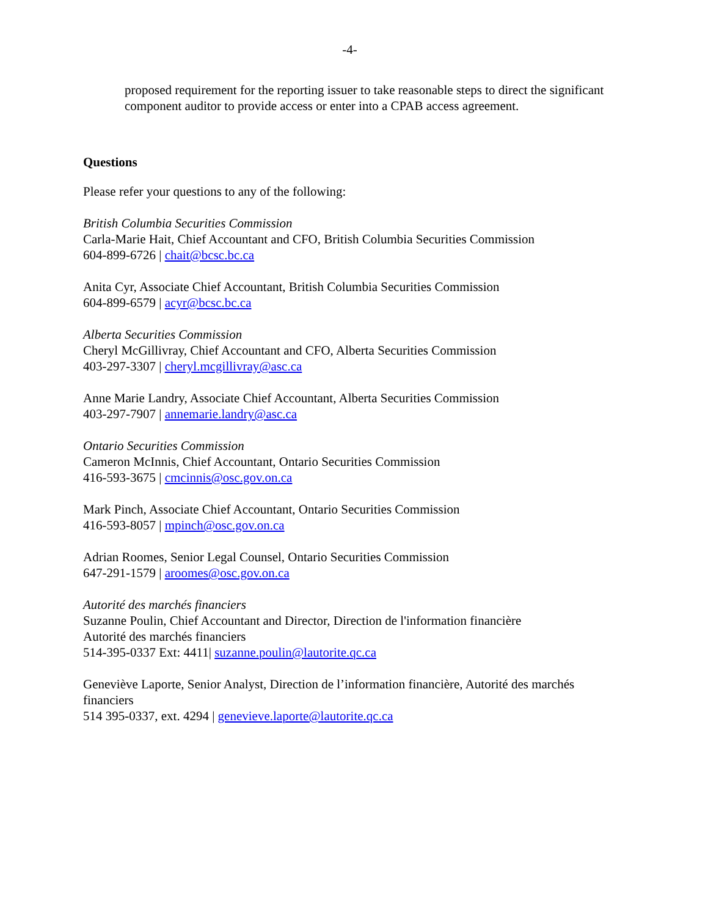-4-
proposed requirement for the reporting issuer to take reasonable steps to direct the significant component auditor to provide access or enter into a CPAB access agreement.
Questions
Please refer your questions to any of the following:
British Columbia Securities Commission
Carla-Marie Hait, Chief Accountant and CFO, British Columbia Securities Commission
604-899-6726 | chait@bcsc.bc.ca
Anita Cyr, Associate Chief Accountant, British Columbia Securities Commission
604-899-6579 | acyr@bcsc.bc.ca
Alberta Securities Commission
Cheryl McGillivray, Chief Accountant and CFO, Alberta Securities Commission
403-297-3307 | cheryl.mcgillivray@asc.ca
Anne Marie Landry, Associate Chief Accountant, Alberta Securities Commission
403-297-7907 | annemarie.landry@asc.ca
Ontario Securities Commission
Cameron McInnis, Chief Accountant, Ontario Securities Commission
416-593-3675 | cmcinnis@osc.gov.on.ca
Mark Pinch, Associate Chief Accountant, Ontario Securities Commission
416-593-8057 | mpinch@osc.gov.on.ca
Adrian Roomes, Senior Legal Counsel, Ontario Securities Commission
647-291-1579 | aroomes@osc.gov.on.ca
Autorité des marchés financiers
Suzanne Poulin, Chief Accountant and Director, Direction de l'information financière
Autorité des marchés financiers
514-395-0337 Ext: 4411| suzanne.poulin@lautorite.qc.ca
Geneviève Laporte, Senior Analyst, Direction de l’information financière, Autorité des marchés financiers
514 395-0337, ext. 4294 | genevieve.laporte@lautorite.qc.ca